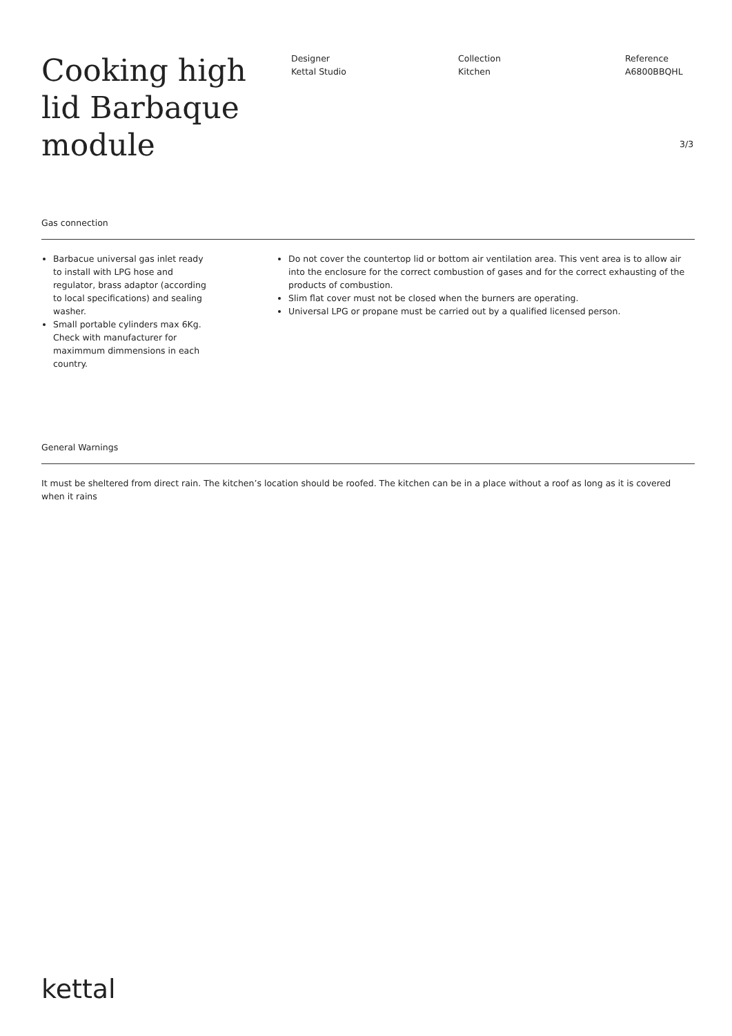Cooking high lid Barbaque module
Designer
Kettal Studio
Collection
Kitchen
Reference
A6800BBQHL
3/3
Gas connection
Barbacue universal gas inlet ready to install with LPG hose and regulator, brass adaptor (according to local specifications) and sealing washer.
Small portable cylinders max 6Kg. Check with manufacturer for maximmum dimmensions in each country.
Do not cover the countertop lid or bottom air ventilation area. This vent area is to allow air into the enclosure for the correct combustion of gases and for the correct exhausting of the products of combustion.
Slim flat cover must not be closed when the burners are operating.
Universal LPG or propane must be carried out by a qualified licensed person.
General Warnings
It must be sheltered from direct rain. The kitchen’s location should be roofed. The kitchen can be in a place without a roof as long as it is covered when it rains
kettal